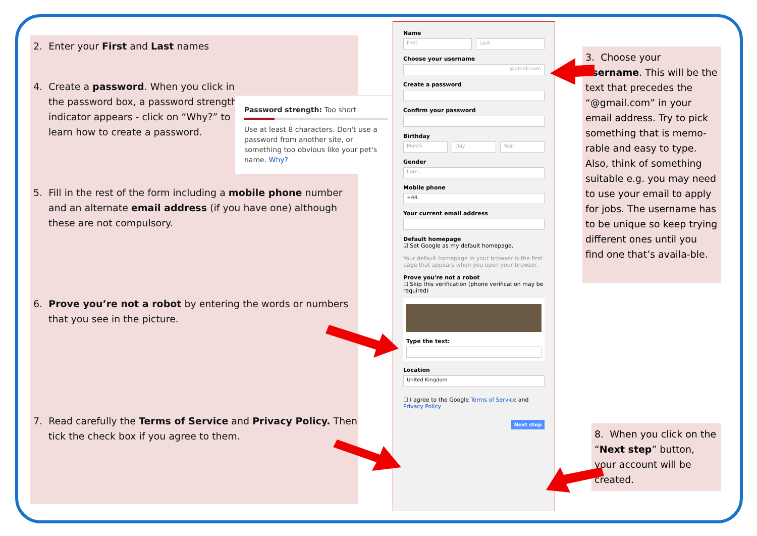2. Enter your First and Last names
4. Create a password. When you click in the password box, a password strength indicator appears - click on “Why?” to learn how to create a password.
5. Fill in the rest of the form including a mobile phone number and an alternate email address (if you have one) although these are not compulsory.
6. Prove you’re not a robot by entering the words or numbers that you see in the picture.
7. Read carefully the Terms of Service and Privacy Policy. Then tick the check box if you agree to them.
Password strength: Too short
Use at least 8 characters. Don't use a password from another site, or something too obvious like your pet's name. Why?
Name
First Last
Choose your username
@gmail.com
Create a password
Confirm your password
Birthday
Month Day Year
Gender
I am...
Mobile phone
+44
Your current email address
Default homepage
☑ Set Google as my default homepage.
Your default homepage in your browser is the first page that appears when you open your browser.
Prove you're not a robot
☐ Skip this verification (phone verification may be required)
Type the text:
Location
United Kingdom
☐ I agree to the Google Terms of Service and Privacy Policy
Next step
3. Choose your username. This will be the text that precedes the “@gmail.com” in your email address. Try to pick something that is memo-rable and easy to type. Also, think of something suitable e.g. you may need to use your email to apply for jobs. The username has to be unique so keep trying different ones until you find one that’s availa-ble.
8. When you click on the “Next step” button, your account will be created.